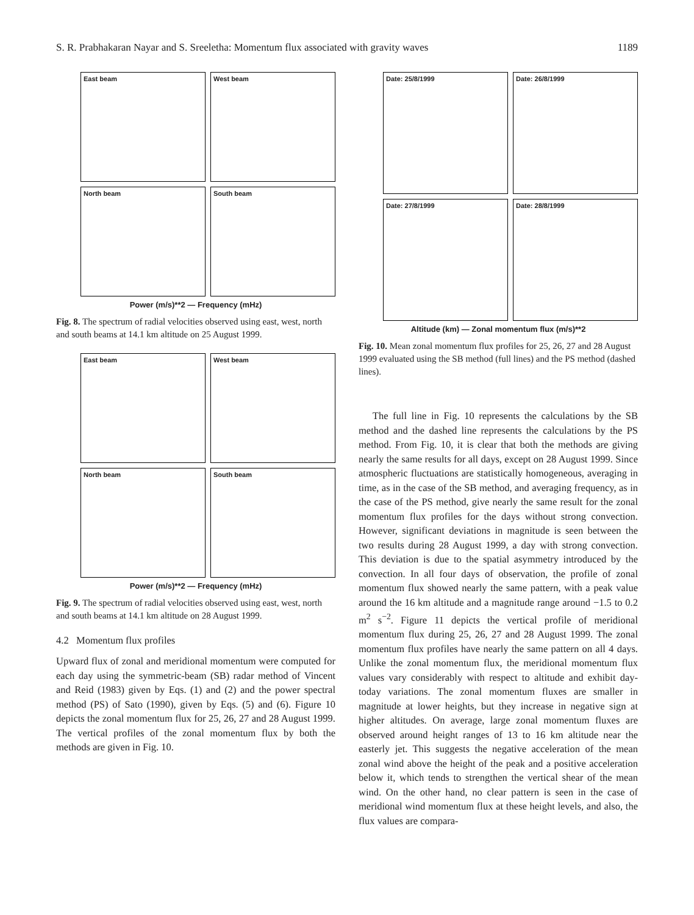S. R. Prabhakaran Nayar and S. Sreeletha: Momentum flux associated with gravity waves 1189
East beam
West beam
North beam
South beam
Power (m/s)**2 — Frequency (mHz)
Fig. 8. The spectrum of radial velocities observed using east, west, north and south beams at 14.1 km altitude on 25 August 1999.
East beam
West beam
North beam
South beam
Power (m/s)**2 — Frequency (mHz)
Fig. 9. The spectrum of radial velocities observed using east, west, north and south beams at 14.1 km altitude on 28 August 1999.
4.2 Momentum flux profiles
Upward flux of zonal and meridional momentum were computed for each day using the symmetric-beam (SB) radar method of Vincent and Reid (1983) given by Eqs. (1) and (2) and the power spectral method (PS) of Sato (1990), given by Eqs. (5) and (6). Figure 10 depicts the zonal momentum flux for 25, 26, 27 and 28 August 1999. The vertical profiles of the zonal momentum flux by both the methods are given in Fig. 10.
Date: 25/8/1999
Date: 26/8/1999
Date: 27/8/1999
Date: 28/8/1999
Altitude (km) — Zonal momentum flux (m/s)**2
Fig. 10. Mean zonal momentum flux profiles for 25, 26, 27 and 28 August 1999 evaluated using the SB method (full lines) and the PS method (dashed lines).
The full line in Fig. 10 represents the calculations by the SB method and the dashed line represents the calculations by the PS method. From Fig. 10, it is clear that both the methods are giving nearly the same results for all days, except on 28 August 1999. Since atmospheric fluctuations are statistically homogeneous, averaging in time, as in the case of the SB method, and averaging frequency, as in the case of the PS method, give nearly the same result for the zonal momentum flux profiles for the days without strong convection. However, significant deviations in magnitude is seen between the two results during 28 August 1999, a day with strong convection. This deviation is due to the spatial asymmetry introduced by the convection. In all four days of observation, the profile of zonal momentum flux showed nearly the same pattern, with a peak value around the 16 km altitude and a magnitude range around −1.5 to 0.2 m<sup>2</sup> s<sup>−2</sup>. Figure 11 depicts the vertical profile of meridional momentum flux during 25, 26, 27 and 28 August 1999. The zonal momentum flux profiles have nearly the same pattern on all 4 days. Unlike the zonal momentum flux, the meridional momentum flux values vary considerably with respect to altitude and exhibit day-today variations. The zonal momentum fluxes are smaller in magnitude at lower heights, but they increase in negative sign at higher altitudes. On average, large zonal momentum fluxes are observed around height ranges of 13 to 16 km altitude near the easterly jet. This suggests the negative acceleration of the mean zonal wind above the height of the peak and a positive acceleration below it, which tends to strengthen the vertical shear of the mean wind. On the other hand, no clear pattern is seen in the case of meridional wind momentum flux at these height levels, and also, the flux values are compara-